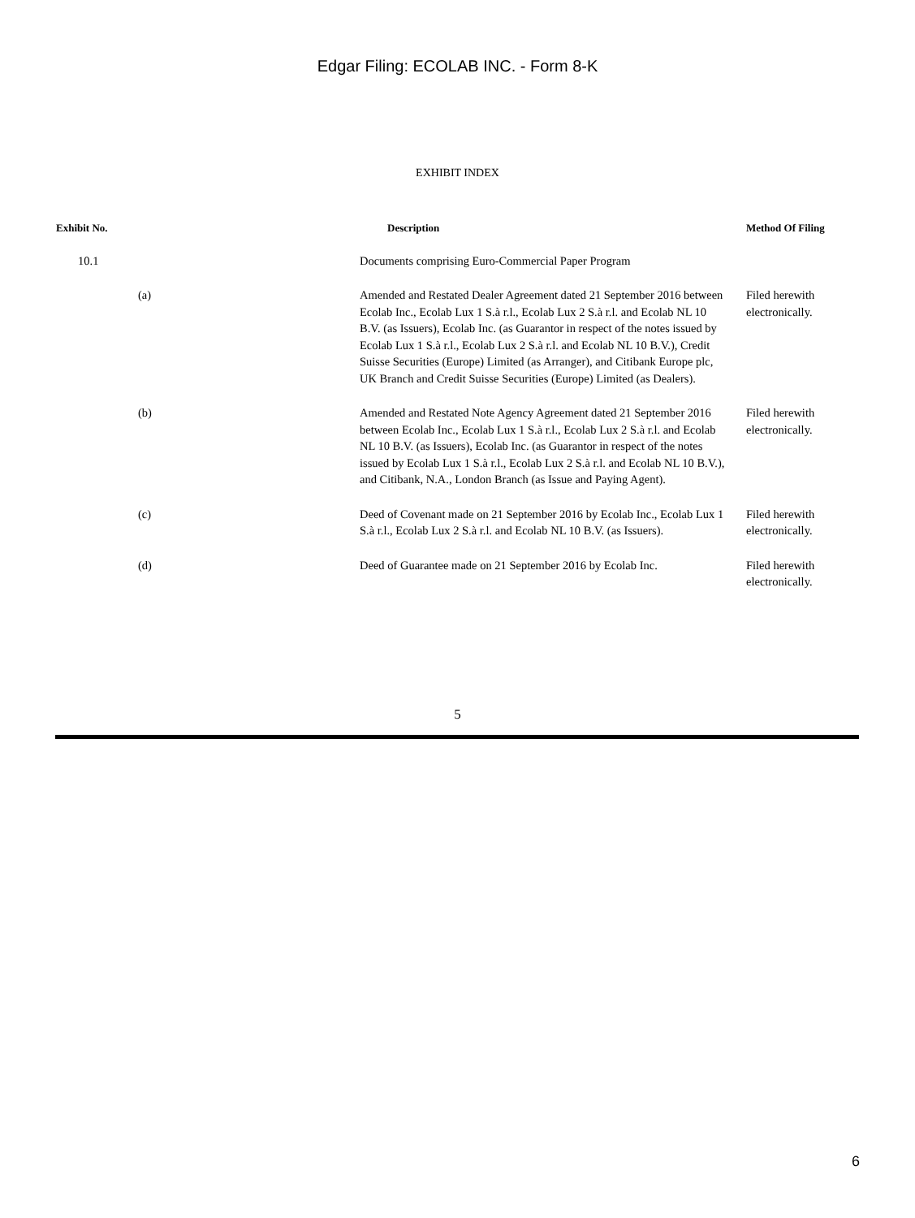Edgar Filing: ECOLAB INC. - Form 8-K
EXHIBIT INDEX
| Exhibit No. | | Description | Method Of Filing |
| --- | --- | --- | --- |
| 10.1 | | Documents comprising Euro-Commercial Paper Program | |
| | (a) | Amended and Restated Dealer Agreement dated 21 September 2016 between Ecolab Inc., Ecolab Lux 1 S.à r.l., Ecolab Lux 2 S.à r.l. and Ecolab NL 10 B.V. (as Issuers), Ecolab Inc. (as Guarantor in respect of the notes issued by Ecolab Lux 1 S.à r.l., Ecolab Lux 2 S.à r.l. and Ecolab NL 10 B.V.), Credit Suisse Securities (Europe) Limited (as Arranger), and Citibank Europe plc, UK Branch and Credit Suisse Securities (Europe) Limited (as Dealers). | Filed herewith electronically. |
| | (b) | Amended and Restated Note Agency Agreement dated 21 September 2016 between Ecolab Inc., Ecolab Lux 1 S.à r.l., Ecolab Lux 2 S.à r.l. and Ecolab NL 10 B.V. (as Issuers), Ecolab Inc. (as Guarantor in respect of the notes issued by Ecolab Lux 1 S.à r.l., Ecolab Lux 2 S.à r.l. and Ecolab NL 10 B.V.), and Citibank, N.A., London Branch (as Issue and Paying Agent). | Filed herewith electronically. |
| | (c) | Deed of Covenant made on 21 September 2016 by Ecolab Inc., Ecolab Lux 1 S.à r.l., Ecolab Lux 2 S.à r.l. and Ecolab NL 10 B.V. (as Issuers). | Filed herewith electronically. |
| | (d) | Deed of Guarantee made on 21 September 2016 by Ecolab Inc. | Filed herewith electronically. |
5
6